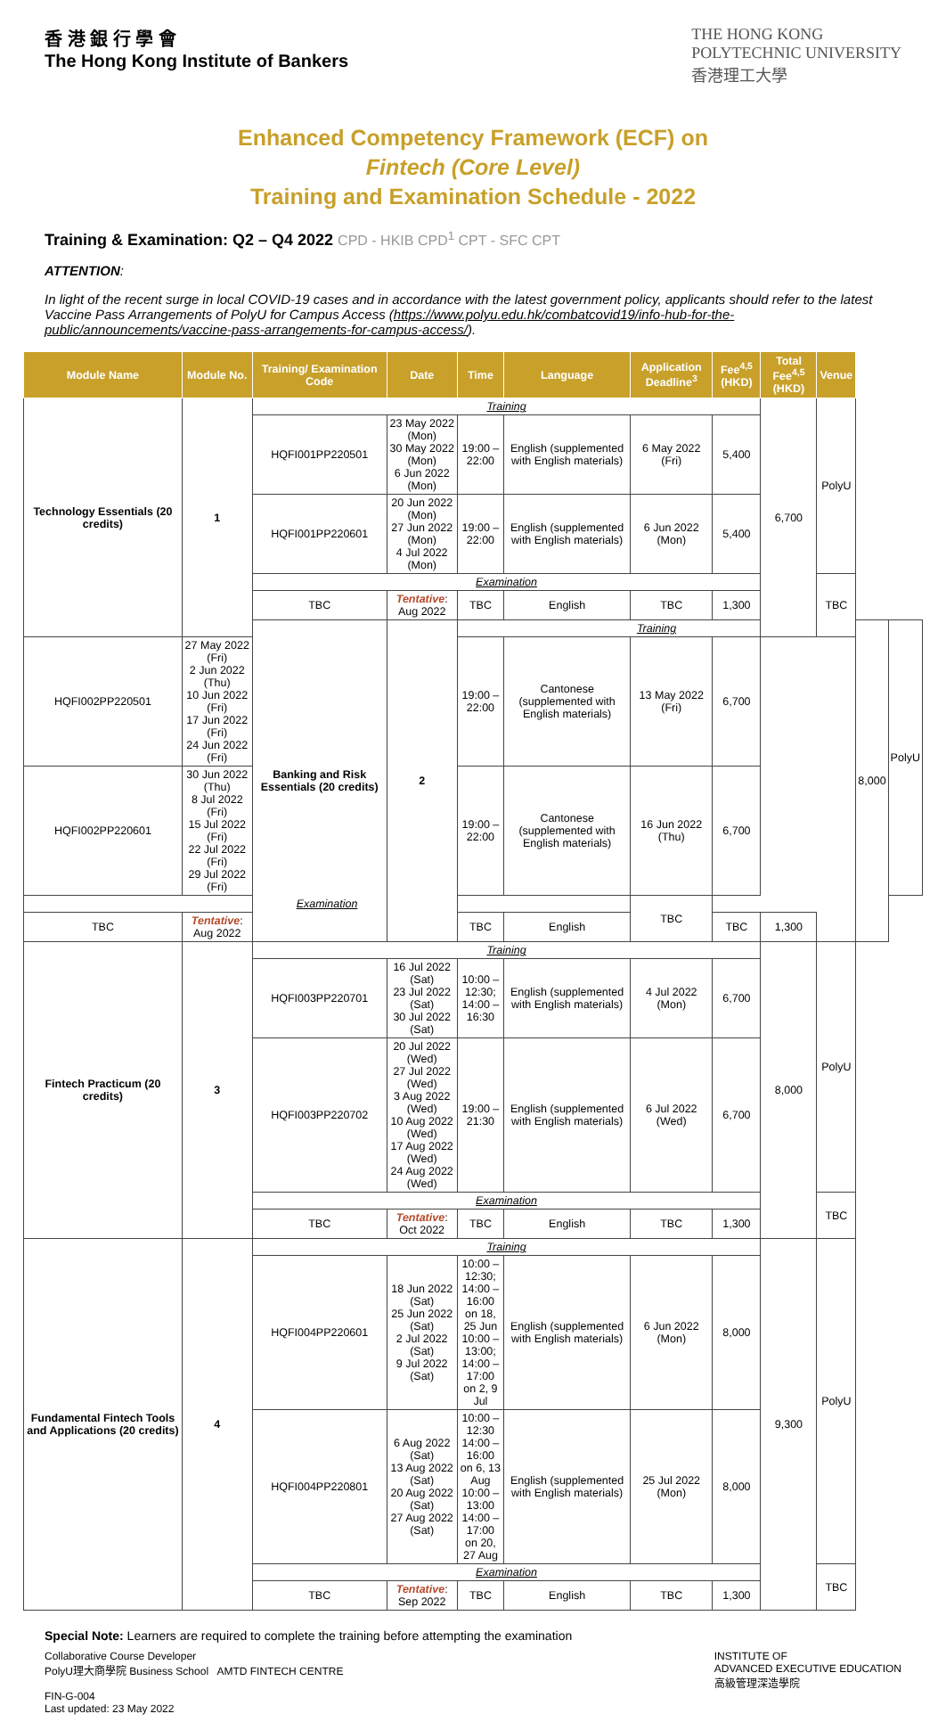香 港 銀 行 學 會
The Hong Kong Institute of Bankers
THE HONG KONG
POLYTECHNIC UNIVERSITY
香港理工大學
Enhanced Competency Framework (ECF) on
Fintech (Core Level)
Training and Examination Schedule - 2022
Training & Examination: Q2 – Q4 2022 CPD - HKIB CPD<sup>1</sup> CPT - SFC CPT
ATTENTION:
In light of the recent surge in local COVID-19 cases and in accordance with the latest government policy, applicants should refer to the latest Vaccine Pass Arrangements of PolyU for Campus Access (https://www.polyu.edu.hk/combatcovid19/info-hub-for-the-public/announcements/vaccine-pass-arrangements-for-campus-access/).
| Module Name | Module No. | Training/ Examination Code | Date | Time | Language | Application Deadline<sup>3</sup> | Fee<sup>4,5</sup> (HKD) | Total Fee<sup>4,5</sup> (HKD) | Venue | | |
| --- | --- | --- | --- | --- | --- | --- | --- | --- | --- | --- | --- |
| Technology Essentials (20 credits) | 1 | Training | | | | | | 6,700 | PolyU | | |
| | | HQFI001PP220501 | 23 May 2022 (Mon) 30 May 2022 (Mon) 6 Jun 2022 (Mon) | 19:00 – 22:00 | English (supplemented with English materials) | 6 May 2022 (Fri) | 5,400 | | | | |
| | | HQFI001PP220601 | 20 Jun 2022 (Mon) 27 Jun 2022 (Mon) 4 Jul 2022 (Mon) | 19:00 – 22:00 | English (supplemented with English materials) | 6 Jun 2022 (Mon) | 5,400 | | | | |
| | | Examination | | | | | | | TBC | | |
| | | TBC | Tentative : Aug 2022 | TBC | English | TBC | 1,300 | | | | |
| | | Banking and Risk Essentials (20 credits) | 2 | Training | | | | | | 8,000 | PolyU |
| HQFI002PP220501 | 27 May 2022 (Fri) 2 Jun 2022 (Thu) 10 Jun 2022 (Fri) 17 Jun 2022 (Fri) 24 Jun 2022 (Fri) | | | 19:00 – 22:00 | Cantonese (supplemented with English materials) | 13 May 2022 (Fri) | 6,700 | | | | |
| HQFI002PP220601 | 30 Jun 2022 (Thu) 8 Jul 2022 (Fri) 15 Jul 2022 (Fri) 22 Jul 2022 (Fri) 29 Jul 2022 (Fri) | | | 19:00 – 22:00 | Cantonese (supplemented with English materials) | 16 Jun 2022 (Thu) | 6,700 | | | | |
| Examination | | | | | | TBC | | | | | |
| TBC | Tentative : Aug 2022 | | | TBC | English | | TBC | 1,300 | | | |
| Fintech Practicum (20 credits) | 3 | Training | | | | | | 8,000 | PolyU | | |
| | | HQFI003PP220701 | 16 Jul 2022 (Sat) 23 Jul 2022 (Sat) 30 Jul 2022 (Sat) | 10:00 – 12:30; 14:00 – 16:30 | English (supplemented with English materials) | 4 Jul 2022 (Mon) | 6,700 | | | | |
| | | HQFI003PP220702 | 20 Jul 2022 (Wed) 27 Jul 2022 (Wed) 3 Aug 2022 (Wed) 10 Aug 2022 (Wed) 17 Aug 2022 (Wed) 24 Aug 2022 (Wed) | 19:00 – 21:30 | English (supplemented with English materials) | 6 Jul 2022 (Wed) | 6,700 | | | | |
| | | Examination | | | | | | | TBC | | |
| | | TBC | Tentative : Oct 2022 | TBC | English | TBC | 1,300 | | | | |
| Fundamental Fintech Tools and Applications (20 credits) | 4 | Training | | | | | | 9,300 | PolyU | | |
| | | HQFI004PP220601 | 18 Jun 2022 (Sat) 25 Jun 2022 (Sat) 2 Jul 2022 (Sat) 9 Jul 2022 (Sat) | 10:00 – 12:30; 14:00 – 16:00 on 18, 25 Jun 10:00 – 13:00; 14:00 – 17:00 on 2, 9 Jul | English (supplemented with English materials) | 6 Jun 2022 (Mon) | 8,000 | | | | |
| | | HQFI004PP220801 | 6 Aug 2022 (Sat) 13 Aug 2022 (Sat) 20 Aug 2022 (Sat) 27 Aug 2022 (Sat) | 10:00 – 12:30 14:00 – 16:00 on 6, 13 Aug 10:00 – 13:00 14:00 – 17:00 on 20, 27 Aug | English (supplemented with English materials) | 25 Jul 2022 (Mon) | 8,000 | | | | |
| | | Examination | | | | | | | TBC | | |
| | | TBC | Tentative : Sep 2022 | TBC | English | TBC | 1,300 | | | | |
Special Note: Learners are required to complete the training before attempting the examination
Collaborative Course Developer
PolyU理大商學院 Business School AMTD FINTECH CENTRE
FIN-G-004
Last updated: 23 May 2022
INSTITUTE OF
ADVANCED EXECUTIVE EDUCATION
高級管理深造學院